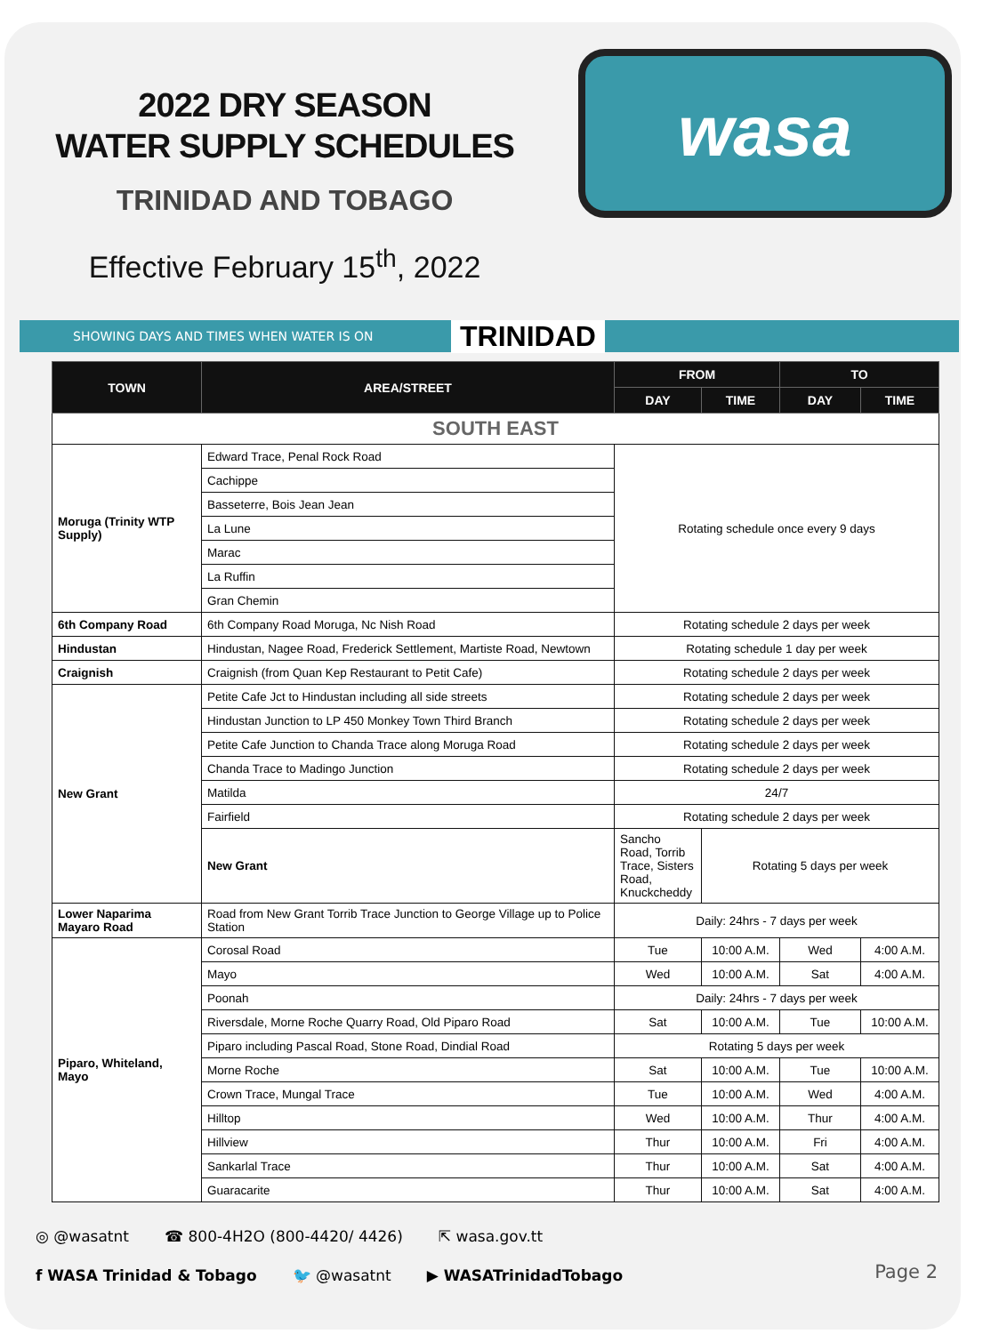2022 DRY SEASON
WATER SUPPLY SCHEDULES
TRINIDAD AND TOBAGO
Effective February 15<sup>th</sup>, 2022
wasa
SHOWING DAYS AND TIMES WHEN WATER IS ON TRINIDAD
| TOWN | AREA/STREET | FROM | | TO | |
| --- | --- | --- | --- | --- | --- |
| | | DAY | TIME | DAY | TIME |
| SOUTH EAST | | | | | |
| Moruga (Trinity WTP Supply) | Edward Trace, Penal Rock Road | Rotating schedule once every 9 days | | | |
| | Cachippe | | | | |
| | Basseterre, Bois Jean Jean | | | | |
| | La Lune | | | | |
| | Marac | | | | |
| | La Ruffin | | | | |
| | Gran Chemin | | | | |
| 6th Company Road | 6th Company Road Moruga, Nc Nish Road | Rotating schedule 2 days per week | | | |
| Hindustan | Hindustan, Nagee Road, Frederick Settlement, Martiste Road, Newtown | Rotating schedule 1 day per week | | | |
| Craignish | Craignish (from Quan Kep Restaurant to Petit Cafe) | Rotating schedule 2 days per week | | | |
| New Grant | Petite Cafe Jct to Hindustan including all side streets | Rotating schedule 2 days per week | | | |
| | Hindustan Junction to LP 450 Monkey Town Third Branch | Rotating schedule 2 days per week | | | |
| | Petite Cafe Junction to Chanda Trace along Moruga Road | Rotating schedule 2 days per week | | | |
| | Chanda Trace to Madingo Junction | Rotating schedule 2 days per week | | | |
| | Matilda | 24/7 | | | |
| | Fairfield | Rotating schedule 2 days per week | | | |
| | New Grant | Sancho Road, Torrib Trace, Sisters Road, Knuckcheddy | Rotating 5 days per week | | |
| Lower Naparima Mayaro Road | Road from New Grant Torrib Trace Junction to George Village up to Police Station | Daily: 24hrs - 7 days per week | | | |
| Piparo, Whiteland, Mayo | Corosal Road | Tue | 10:00 A.M. | Wed | 4:00 A.M. |
| | Mayo | Wed | 10:00 A.M. | Sat | 4:00 A.M. |
| | Poonah | Daily: 24hrs - 7 days per week | | | |
| | Riversdale, Morne Roche Quarry Road, Old Piparo Road | Sat | 10:00 A.M. | Tue | 10:00 A.M. |
| | Piparo including Pascal Road, Stone Road, Dindial Road | Rotating 5 days per week | | | |
| | Morne Roche | Sat | 10:00 A.M. | Tue | 10:00 A.M. |
| | Crown Trace, Mungal Trace | Tue | 10:00 A.M. | Wed | 4:00 A.M. |
| | Hilltop | Wed | 10:00 A.M. | Thur | 4:00 A.M. |
| | Hillview | Thur | 10:00 A.M. | Fri | 4:00 A.M. |
| | Sankarlal Trace | Thur | 10:00 A.M. | Sat | 4:00 A.M. |
| | Guaracarite | Thur | 10:00 A.M. | Sat | 4:00 A.M. |
◎ @wasatnt ☎ 800-4H2O (800-4420/ 4426) ⇱ wasa.gov.tt
f WASA Trinidad & Tobago 🐦 @wasatnt ▶ WASATrinidadTobago
Page 2